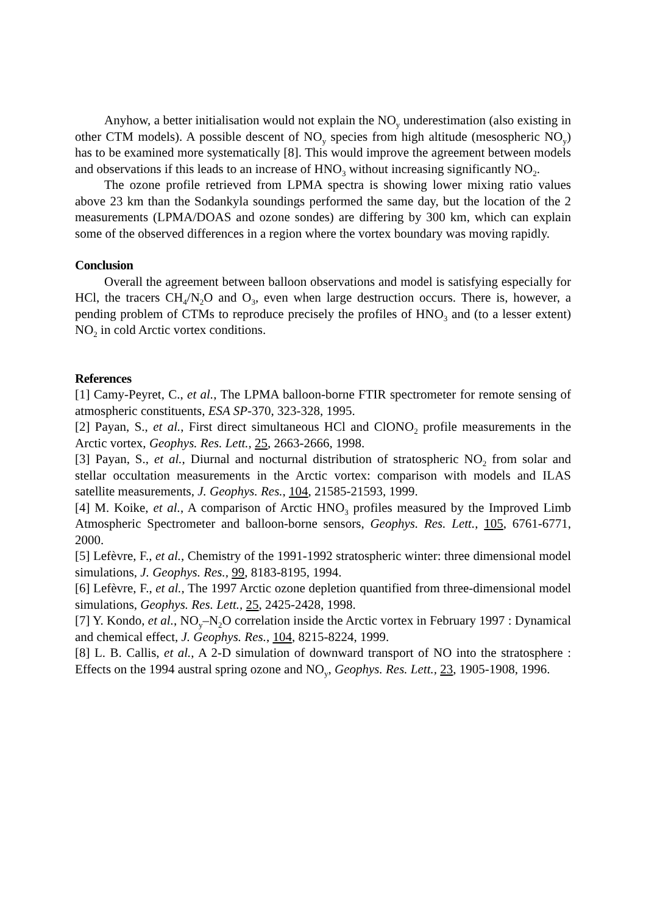Anyhow, a better initialisation would not explain the NO<sub>y</sub> underestimation (also existing in other CTM models). A possible descent of NO<sub>y</sub> species from high altitude (mesospheric NO<sub>y</sub>) has to be examined more systematically [8]. This would improve the agreement between models and observations if this leads to an increase of HNO<sub>3</sub> without increasing significantly NO<sub>2</sub>.
The ozone profile retrieved from LPMA spectra is showing lower mixing ratio values above 23 km than the Sodankyla soundings performed the same day, but the location of the 2 measurements (LPMA/DOAS and ozone sondes) are differing by 300 km, which can explain some of the observed differences in a region where the vortex boundary was moving rapidly.
Conclusion
Overall the agreement between balloon observations and model is satisfying especially for HCl, the tracers CH<sub>4</sub>/N<sub>2</sub>O and O<sub>3</sub>, even when large destruction occurs. There is, however, a pending problem of CTMs to reproduce precisely the profiles of HNO<sub>3</sub> and (to a lesser extent) NO<sub>2</sub> in cold Arctic vortex conditions.
References
[1] Camy-Peyret, C., et al., The LPMA balloon-borne FTIR spectrometer for remote sensing of atmospheric constituents, ESA SP-370, 323-328, 1995.
[2] Payan, S., et al., First direct simultaneous HCl and ClONO<sub>2</sub> profile measurements in the Arctic vortex, Geophys. Res. Lett., 25, 2663-2666, 1998.
[3] Payan, S., et al., Diurnal and nocturnal distribution of stratospheric NO<sub>2</sub> from solar and stellar occultation measurements in the Arctic vortex: comparison with models and ILAS satellite measurements, J. Geophys. Res., 104, 21585-21593, 1999.
[4] M. Koike, et al., A comparison of Arctic HNO<sub>3</sub> profiles measured by the Improved Limb Atmospheric Spectrometer and balloon-borne sensors, Geophys. Res. Lett., 105, 6761-6771, 2000.
[5] Lefèvre, F., et al., Chemistry of the 1991-1992 stratospheric winter: three dimensional model simulations, J. Geophys. Res., 99, 8183-8195, 1994.
[6] Lefèvre, F., et al., The 1997 Arctic ozone depletion quantified from three-dimensional model simulations, Geophys. Res. Lett., 25, 2425-2428, 1998.
[7] Y. Kondo, et al., NO<sub>y</sub>–N<sub>2</sub>O correlation inside the Arctic vortex in February 1997 : Dynamical and chemical effect, J. Geophys. Res., 104, 8215-8224, 1999.
[8] L. B. Callis, et al., A 2-D simulation of downward transport of NO into the stratosphere : Effects on the 1994 austral spring ozone and NO<sub>y</sub>, Geophys. Res. Lett., 23, 1905-1908, 1996.